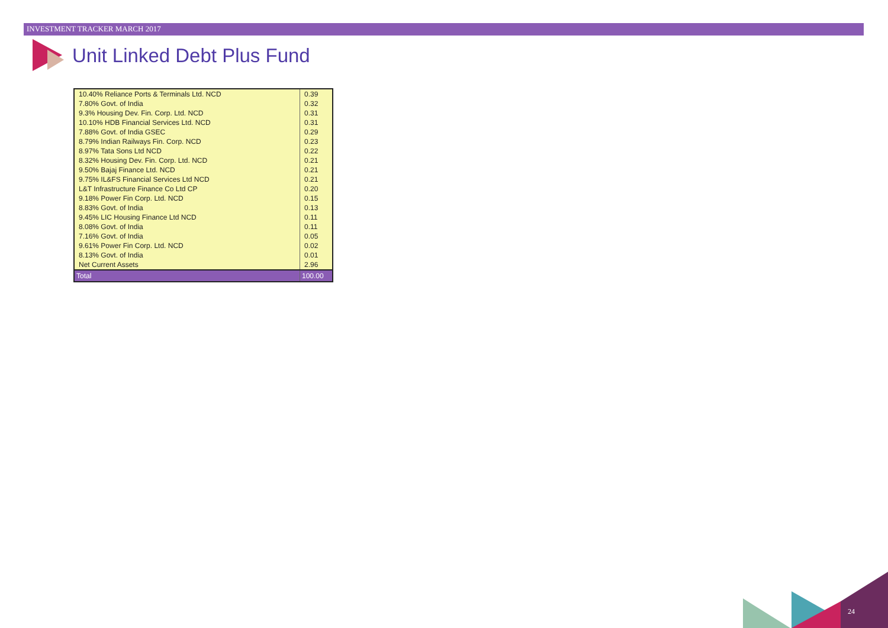INVESTMENT TRACKER MARCH 2017
Unit Linked Debt Plus Fund
| 10.40% Reliance Ports & Terminals Ltd. NCD | 0.39 |
| 7.80% Govt. of India | 0.32 |
| 9.3% Housing Dev. Fin. Corp. Ltd. NCD | 0.31 |
| 10.10% HDB Financial Services Ltd. NCD | 0.31 |
| 7.88% Govt. of India GSEC | 0.29 |
| 8.79% Indian Railways Fin. Corp. NCD | 0.23 |
| 8.97% Tata Sons Ltd NCD | 0.22 |
| 8.32% Housing Dev. Fin. Corp. Ltd. NCD | 0.21 |
| 9.50% Bajaj Finance Ltd. NCD | 0.21 |
| 9.75% IL&FS Financial Services Ltd NCD | 0.21 |
| L&T Infrastructure Finance Co Ltd CP | 0.20 |
| 9.18% Power Fin Corp. Ltd. NCD | 0.15 |
| 8.83% Govt. of India | 0.13 |
| 9.45% LIC Housing Finance Ltd NCD | 0.11 |
| 8.08% Govt. of India | 0.11 |
| 7.16% Govt. of India | 0.05 |
| 9.61% Power Fin Corp. Ltd. NCD | 0.02 |
| 8.13% Govt. of India | 0.01 |
| Net Current Assets | 2.96 |
| Total | 100.00 |
24